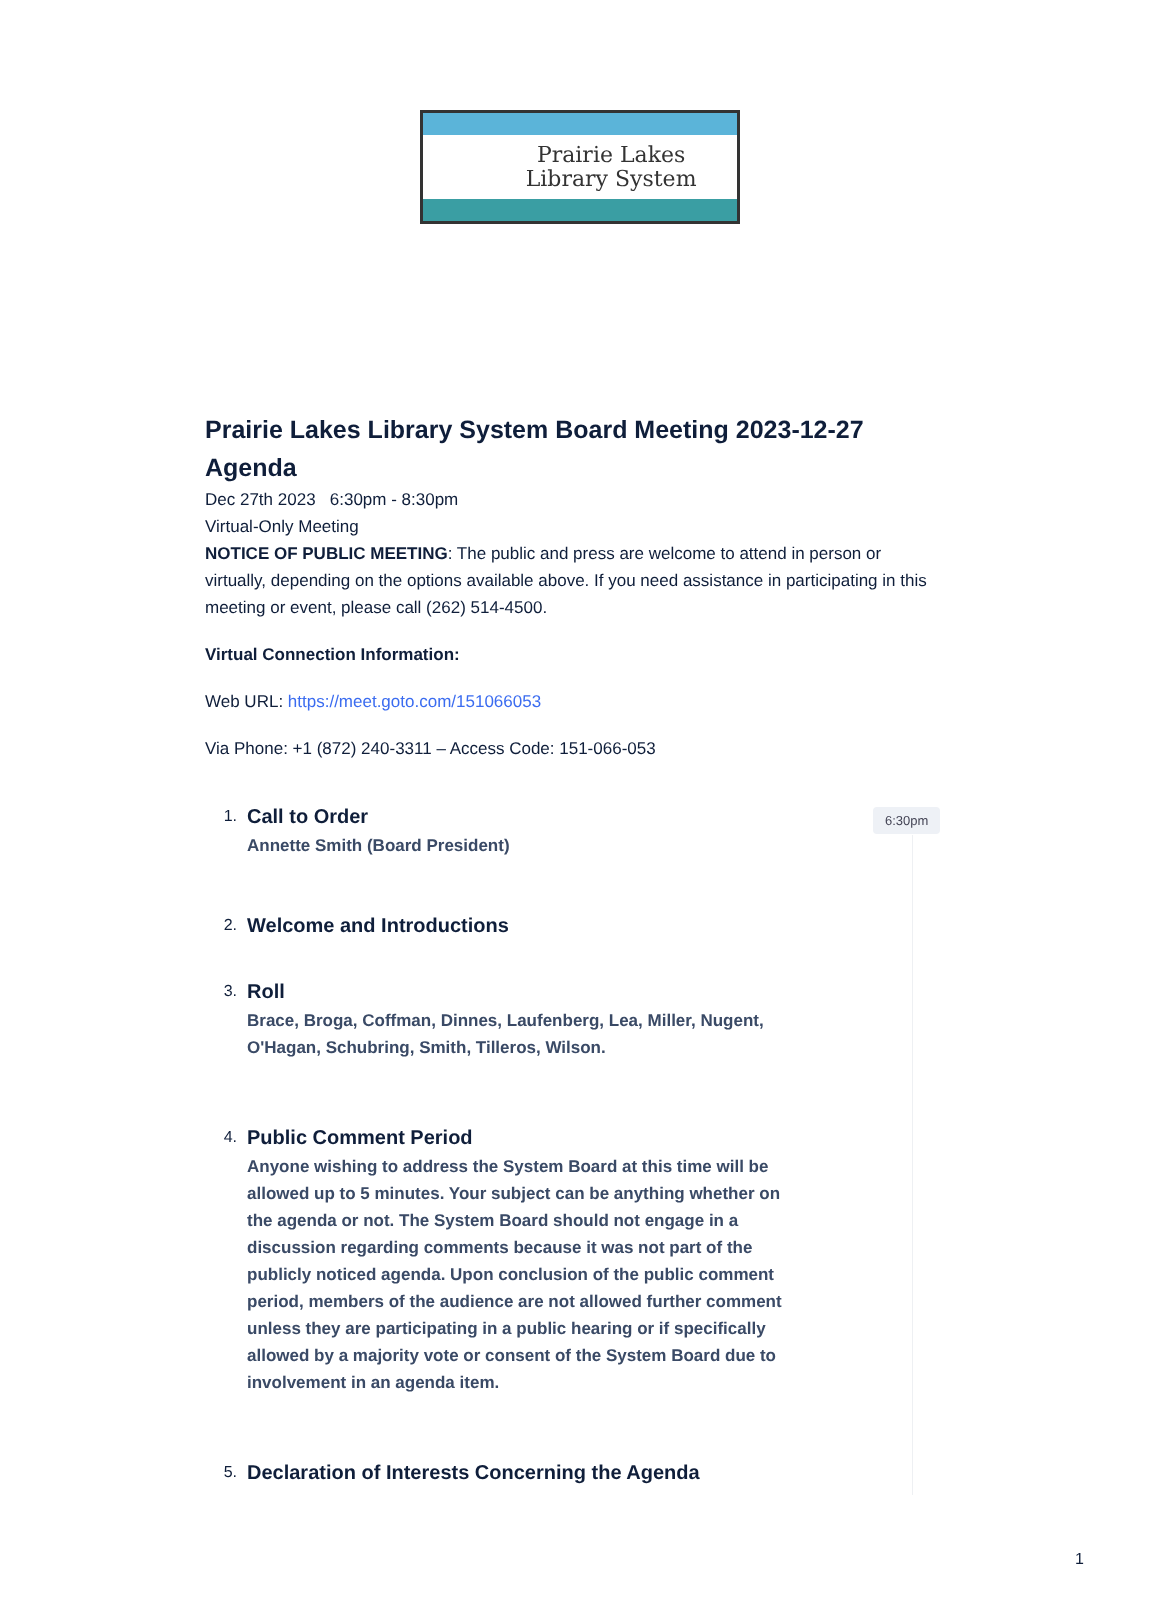Prairie Lakes
Library System
Prairie Lakes Library System Board Meeting 2023-12-27 Agenda
Dec 27th 2023 6:30pm - 8:30pm
Virtual-Only Meeting
NOTICE OF PUBLIC MEETING: The public and press are welcome to attend in person or virtually, depending on the options available above. If you need assistance in participating in this meeting or event, please call (262) 514-4500.
Virtual Connection Information:
Web URL: https://meet.goto.com/151066053
Via Phone: +1 (872) 240-3311 – Access Code: 151-066-053
1.
Call to Order
Annette Smith (Board President)
2.
Welcome and Introductions
3.
Roll
Brace, Broga, Coffman, Dinnes, Laufenberg, Lea, Miller, Nugent, O'Hagan, Schubring, Smith, Tilleros, Wilson.
4.
Public Comment Period
Anyone wishing to address the System Board at this time will be allowed up to 5 minutes. Your subject can be anything whether on the agenda or not. The System Board should not engage in a discussion regarding comments because it was not part of the publicly noticed agenda. Upon conclusion of the public comment period, members of the audience are not allowed further comment unless they are participating in a public hearing or if specifically allowed by a majority vote or consent of the System Board due to involvement in an agenda item.
5.
Declaration of Interests Concerning the Agenda
6:30pm
1